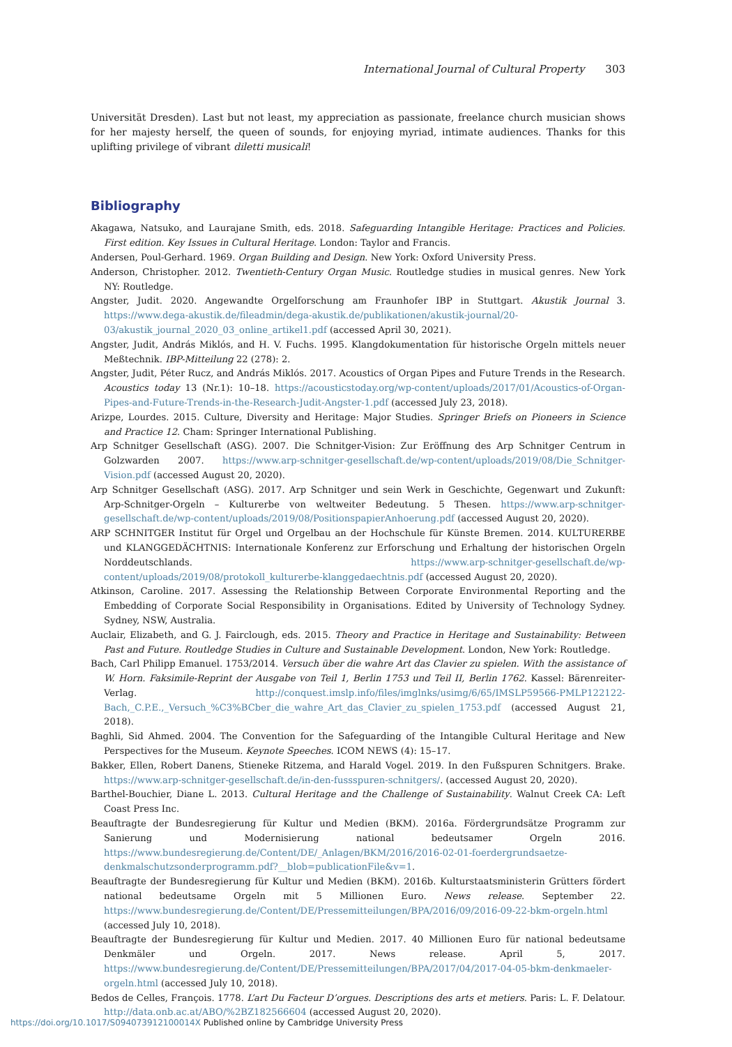International Journal of Cultural Property 303
Universität Dresden). Last but not least, my appreciation as passionate, freelance church musician shows for her majesty herself, the queen of sounds, for enjoying myriad, intimate audiences. Thanks for this uplifting privilege of vibrant diletti musicali!
Bibliography
Akagawa, Natsuko, and Laurajane Smith, eds. 2018. Safeguarding Intangible Heritage: Practices and Policies. First edition. Key Issues in Cultural Heritage. London: Taylor and Francis.
Andersen, Poul-Gerhard. 1969. Organ Building and Design. New York: Oxford University Press.
Anderson, Christopher. 2012. Twentieth-Century Organ Music. Routledge studies in musical genres. New York NY: Routledge.
Angster, Judit. 2020. Angewandte Orgelforschung am Fraunhofer IBP in Stuttgart. Akustik Journal 3. https://www.dega-akustik.de/fileadmin/dega-akustik.de/publikationen/akustik-journal/20-03/akustik_journal_2020_03_online_artikel1.pdf (accessed April 30, 2021).
Angster, Judit, András Miklós, and H. V. Fuchs. 1995. Klangdokumentation für historische Orgeln mittels neuer Meßtechnik. IBP-Mitteilung 22 (278): 2.
Angster, Judit, Péter Rucz, and András Miklós. 2017. Acoustics of Organ Pipes and Future Trends in the Research. Acoustics today 13 (Nr.1): 10–18. https://acousticstoday.org/wp-content/uploads/2017/01/Acoustics-of-Organ-Pipes-and-Future-Trends-in-the-Research-Judit-Angster-1.pdf (accessed July 23, 2018).
Arizpe, Lourdes. 2015. Culture, Diversity and Heritage: Major Studies. Springer Briefs on Pioneers in Science and Practice 12. Cham: Springer International Publishing.
Arp Schnitger Gesellschaft (ASG). 2007. Die Schnitger-Vision: Zur Eröffnung des Arp Schnitger Centrum in Golzwarden 2007. https://www.arp-schnitger-gesellschaft.de/wp-content/uploads/2019/08/Die_Schnitger-Vision.pdf (accessed August 20, 2020).
Arp Schnitger Gesellschaft (ASG). 2017. Arp Schnitger und sein Werk in Geschichte, Gegenwart und Zukunft: Arp-Schnitger-Orgeln – Kulturerbe von weltweiter Bedeutung. 5 Thesen. https://www.arp-schnitger-gesellschaft.de/wp-content/uploads/2019/08/PositionspapierAnhoerung.pdf (accessed August 20, 2020).
ARP SCHNITGER Institut für Orgel und Orgelbau an der Hochschule für Künste Bremen. 2014. KULTURERBE und KLANGGEDÄCHTNIS: Internationale Konferenz zur Erforschung und Erhaltung der historischen Orgeln Norddeutschlands. https://www.arp-schnitger-gesellschaft.de/wp-content/uploads/2019/08/protokoll_kulturerbe-klanggedaechtnis.pdf (accessed August 20, 2020).
Atkinson, Caroline. 2017. Assessing the Relationship Between Corporate Environmental Reporting and the Embedding of Corporate Social Responsibility in Organisations. Edited by University of Technology Sydney. Sydney, NSW, Australia.
Auclair, Elizabeth, and G. J. Fairclough, eds. 2015. Theory and Practice in Heritage and Sustainability: Between Past and Future. Routledge Studies in Culture and Sustainable Development. London, New York: Routledge.
Bach, Carl Philipp Emanuel. 1753/2014. Versuch über die wahre Art das Clavier zu spielen. With the assistance of W. Horn. Faksimile-Reprint der Ausgabe von Teil 1, Berlin 1753 und Teil II, Berlin 1762. Kassel: Bärenreiter-Verlag. http://conquest.imslp.info/files/imglnks/usimg/6/65/IMSLP59566-PMLP122122-Bach,_C.P.E.,_Versuch_%C3%BCber_die_wahre_Art_das_Clavier_zu_spielen_1753.pdf (accessed August 21, 2018).
Baghli, Sid Ahmed. 2004. The Convention for the Safeguarding of the Intangible Cultural Heritage and New Perspectives for the Museum. Keynote Speeches. ICOM NEWS (4): 15–17.
Bakker, Ellen, Robert Danens, Stieneke Ritzema, and Harald Vogel. 2019. In den Fußspuren Schnitgers. Brake. https://www.arp-schnitger-gesellschaft.de/in-den-fussspuren-schnitgers/. (accessed August 20, 2020).
Barthel-Bouchier, Diane L. 2013. Cultural Heritage and the Challenge of Sustainability. Walnut Creek CA: Left Coast Press Inc.
Beauftragte der Bundesregierung für Kultur und Medien (BKM). 2016a. Fördergrundsätze Programm zur Sanierung und Modernisierung national bedeutsamer Orgeln 2016. https://www.bundesregierung.de/Content/DE/_Anlagen/BKM/2016/2016-02-01-foerdergrundsaetze-denkmalschutzsonderprogramm.pdf?__blob=publicationFile&v=1.
Beauftragte der Bundesregierung für Kultur und Medien (BKM). 2016b. Kulturstaatsministerin Grütters fördert national bedeutsame Orgeln mit 5 Millionen Euro. News release. September 22. https://www.bundesregierung.de/Content/DE/Pressemitteilungen/BPA/2016/09/2016-09-22-bkm-orgeln.html (accessed July 10, 2018).
Beauftragte der Bundesregierung für Kultur und Medien. 2017. 40 Millionen Euro für national bedeutsame Denkmäler und Orgeln. 2017. News release. April 5, 2017. https://www.bundesregierung.de/Content/DE/Pressemitteilungen/BPA/2017/04/2017-04-05-bkm-denkmaeler-orgeln.html (accessed July 10, 2018).
Bedos de Celles, François. 1778. L’art Du Facteur D’orgues. Descriptions des arts et metiers. Paris: L. F. Delatour. http://data.onb.ac.at/ABO/%2BZ182566604 (accessed August 20, 2020).
https://doi.org/10.1017/S094073912100014X Published online by Cambridge University Press